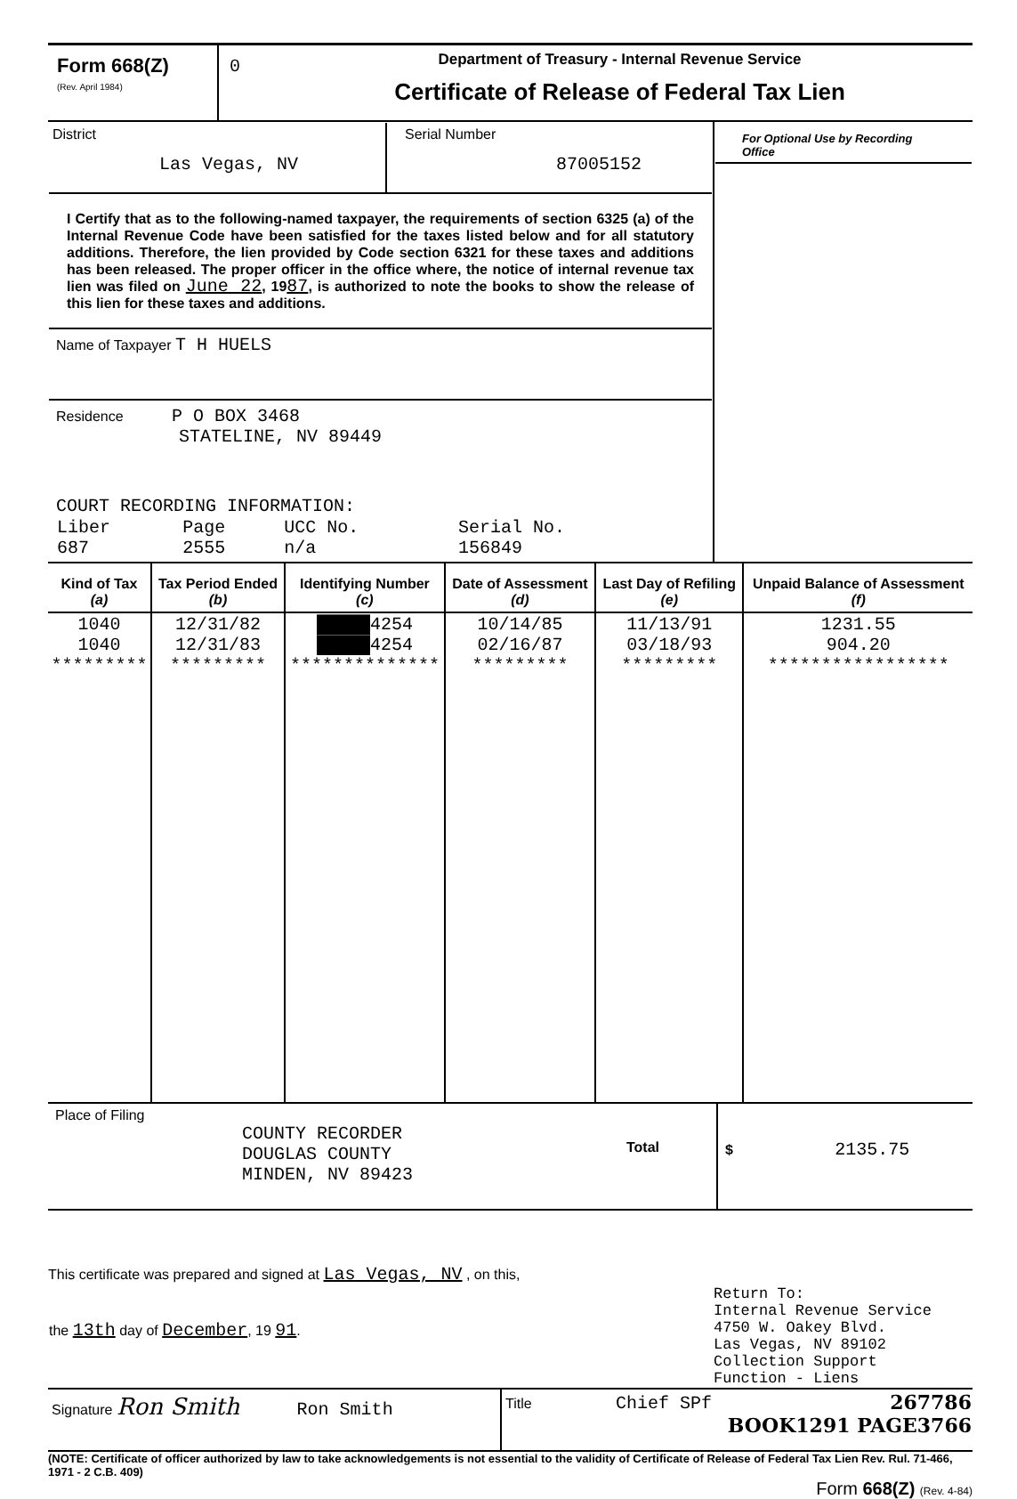| Form 668(Z) (Rev. April 1984) | 0 | Department of Treasury - Internal Revenue Service Certificate of Release of Federal Tax Lien |
| / District Las Vegas, NV / Serial Number 87005152 / I Certify that as to the following-named taxpayer, the requirements of section 6325 (a) of the Internal Revenue Code have been satisfied for the taxes listed below and for all statutory additions. Therefore, the lien provided by Code section 6321 for these taxes and additions has been released. The proper officer in the office where, the notice of internal revenue tax lien was filed on June 22 , 19 87 , is authorized to note the books to show the release of this lien for these taxes and additions. Name of Taxpayer T H HUELS Residence P O BOX 3468 STATELINE, NV 89449 COURT RECORDING INFORMATION: / Liber 687 / Page 2555 / UCC No. n/a / Serial No. 156849 / | For Optional Use by Recording Office |
| Kind of Tax (a) | Tax Period Ended (b) | Identifying Number (c) | Date of Assessment (d) | Last Day of Refiling (e) | Unpaid Balance of Assessment (f) |
| --- | --- | --- | --- | --- | --- |
| 1040 1040 ********* | 12/31/82 12/31/83 ********* | █████4254 █████4254 ************** | 10/14/85 02/16/87 ********* | 11/13/91 03/18/93 ********* | 1231.55 904.20 ***************** |
| Place of Filing COUNTY RECORDER DOUGLAS COUNTY MINDEN, NV 89423 | Total | $ 2135.75 |
This certificate was prepared and signed at Las Vegas, NV , on this,
| the 13th day of December , 19 91 . | Return To: Internal Revenue Service 4750 W. Oakey Blvd. Las Vegas, NV 89102 Collection Support Function - Liens |
| Signature Ron Smith Ron Smith | Title Chief SPf | 267786 BOOK1291 PAGE3766 |
(NOTE: Certificate of officer authorized by law to take acknowledgements is not essential to the validity of Certificate of Release of Federal Tax Lien Rev. Rul. 71-466, 1971 - 2 C.B. 409)
Form 668(Z) (Rev. 4-84)